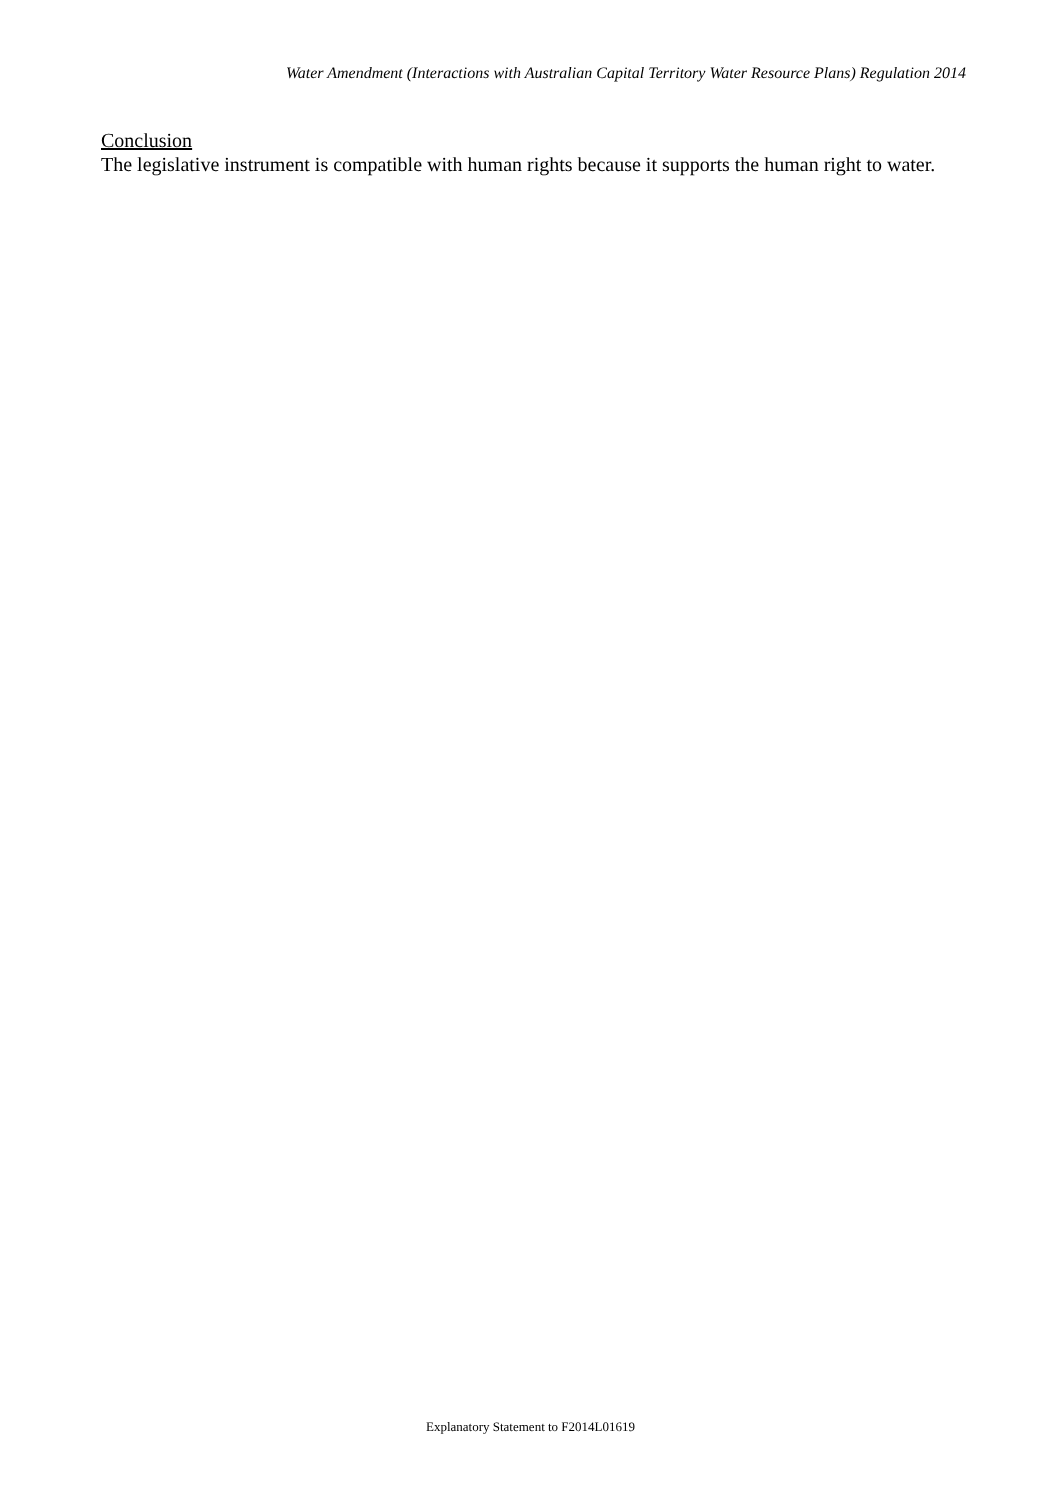Water Amendment (Interactions with Australian Capital Territory Water Resource Plans) Regulation 2014
Conclusion
The legislative instrument is compatible with human rights because it supports the human right to water.
Explanatory Statement to F2014L01619